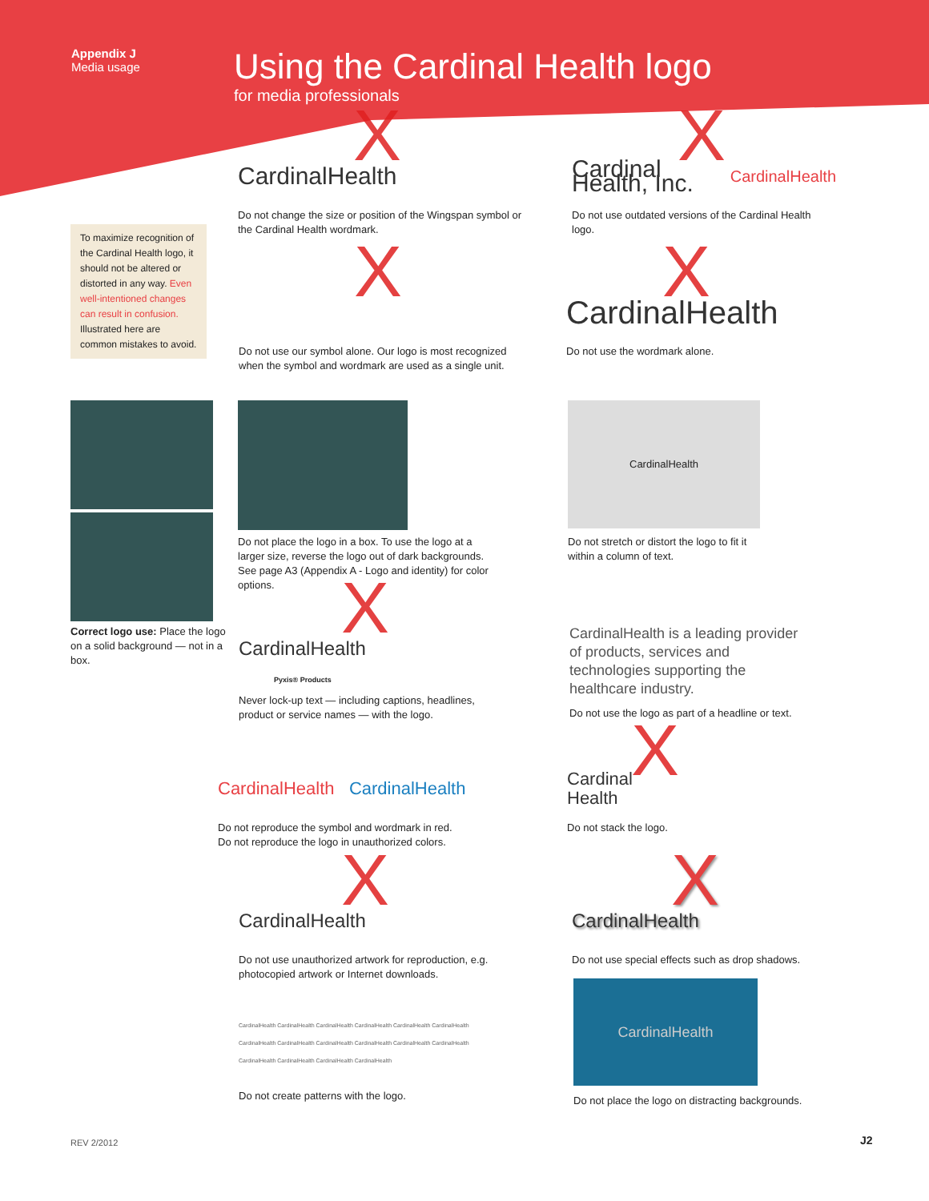Appendix J
Media usage
Using the Cardinal Health logo
for media professionals
To maximize recognition of the Cardinal Health logo, it should not be altered or distorted in any way. Even well-intentioned changes can result in confusion. Illustrated here are common mistakes to avoid.
CardinalHealth X
Do not change the size or position of the Wingspan symbol or the Cardinal Health wordmark.
Cardinal Health, Inc. CardinalHealth X
Do not use outdated versions of the Cardinal Health logo.
X
Do not use our symbol alone. Our logo is most recognized when the symbol and wordmark are used as a single unit.
CardinalHealth X
Do not use the wordmark alone.
Correct logo use: Place the logo on a solid background — not in a box.
Do not place the logo in a box. To use the logo at a larger size, reverse the logo out of dark backgrounds. See page A3 (Appendix A - Logo and identity) for color options.
CardinalHealth
Do not stretch or distort the logo to fit it within a column of text.
CardinalHealth X
Pyxis® Products
Never lock-up text — including captions, headlines, product or service names — with the logo.
CardinalHealth is a leading provider of products, services and technologies supporting the healthcare industry.
Do not use the logo as part of a headline or text.
CardinalHealth CardinalHealth
Do not reproduce the symbol and wordmark in red.
Do not reproduce the logo in unauthorized colors.
Cardinal
Health
X
Do not stack the logo.
CardinalHealth X
Do not use unauthorized artwork for reproduction, e.g. photocopied artwork or Internet downloads.
CardinalHealth X
Do not use special effects such as drop shadows.
CardinalHealth CardinalHealth CardinalHealth CardinalHealth CardinalHealth CardinalHealth CardinalHealth CardinalHealth CardinalHealth CardinalHealth CardinalHealth CardinalHealth CardinalHealth CardinalHealth CardinalHealth CardinalHealth
Do not create patterns with the logo.
CardinalHealth
Do not place the logo on distracting backgrounds.
REV 2/2012 J2